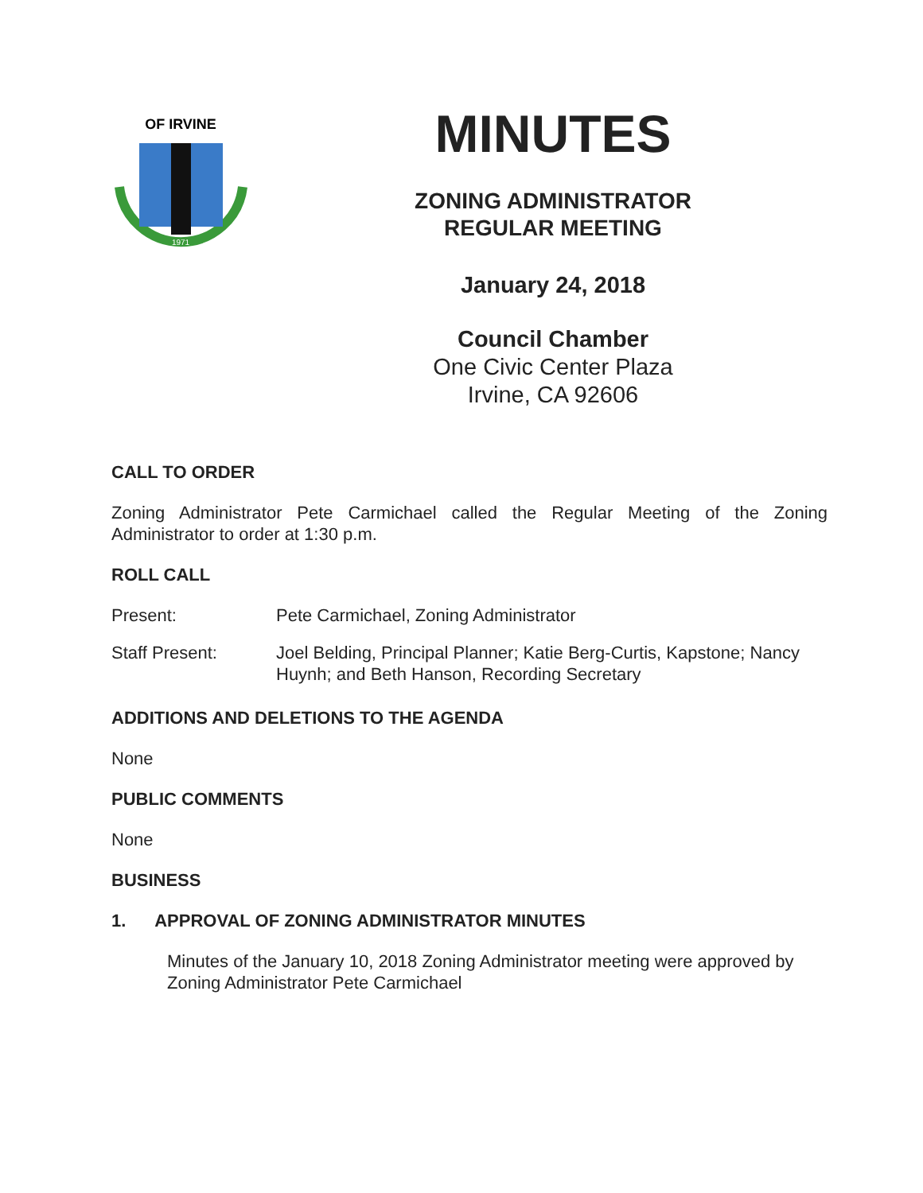1971
OF IRVINE
MINUTES
ZONING ADMINISTRATOR
REGULAR MEETING
January 24, 2018
Council Chamber
One Civic Center Plaza
Irvine, CA 92606
CALL TO ORDER
Zoning Administrator Pete Carmichael called the Regular Meeting of the Zoning Administrator to order at 1:30 p.m.
ROLL CALL
Present: Pete Carmichael, Zoning Administrator
Staff Present: Joel Belding, Principal Planner; Katie Berg-Curtis, Kapstone; Nancy Huynh; and Beth Hanson, Recording Secretary
ADDITIONS AND DELETIONS TO THE AGENDA
None
PUBLIC COMMENTS
None
BUSINESS
1. APPROVAL OF ZONING ADMINISTRATOR MINUTES
Minutes of the January 10, 2018 Zoning Administrator meeting were approved by Zoning Administrator Pete Carmichael